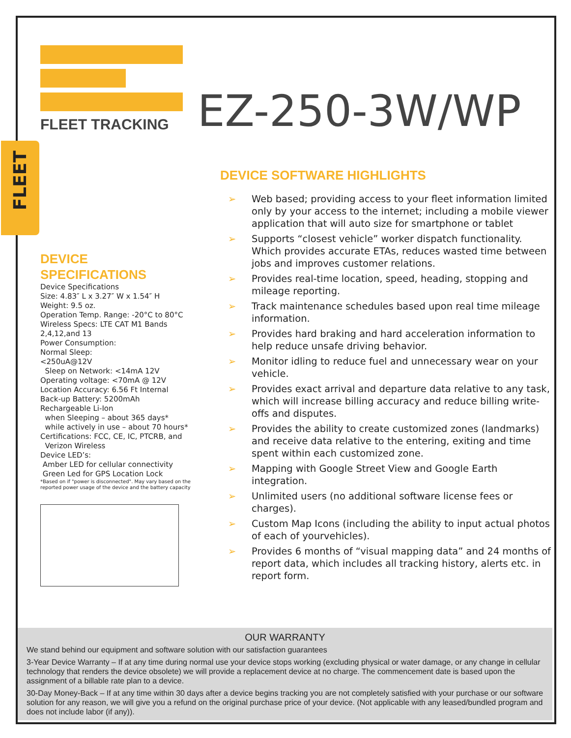FLEET
FLEET TRACKING
EZ-250-3W/WP
DEVICE SPECIFICATIONS
Device Specifications
Size: 4.83″ L x 3.27″ W x 1.54″ H
Weight: 9.5 oz.
Operation Temp. Range: -20°C to 80°C
Wireless Specs: LTE CAT M1 Bands 2,4,12,and 13
Power Consumption:
Normal Sleep:
<250uA@12V
Sleep on Network: <14mA 12V
Operating voltage: <70mA @ 12V
Location Accuracy: 6.56 Ft Internal
Back-up Battery: 5200mAh
Rechargeable Li-Ion
when Sleeping – about 365 days*
while actively in use – about 70 hours* Certifications: FCC, CE, IC, PTCRB, and
Verizon Wireless
Device LED’s:
Amber LED for cellular connectivity
Green Led for GPS Location Lock
*Based on if "power is disconnected". May vary based on the reported power usage of the device and the battery capacity
DEVICE SOFTWARE HIGHLIGHTS
➢ Web based; providing access to your fleet information limited only by your access to the internet; including a mobile viewer application that will auto size for smartphone or tablet
➢ Supports “closest vehicle” worker dispatch functionality. Which provides accurate ETAs, reduces wasted time between jobs and improves customer relations.
➢ Provides real-time location, speed, heading, stopping and mileage reporting.
➢ Track maintenance schedules based upon real time mileage information.
➢ Provides hard braking and hard acceleration information to help reduce unsafe driving behavior.
➢ Monitor idling to reduce fuel and unnecessary wear on your vehicle.
➢ Provides exact arrival and departure data relative to any task, which will increase billing accuracy and reduce billing write-offs and disputes.
➢ Provides the ability to create customized zones (landmarks) and receive data relative to the entering, exiting and time spent within each customized zone.
➢ Mapping with Google Street View and Google Earth integration.
➢ Unlimited users (no additional software license fees or charges).
➢ Custom Map Icons (including the ability to input actual photos of each of yourvehicles).
➢ Provides 6 months of “visual mapping data” and 24 months of report data, which includes all tracking history, alerts etc. in report form.
OUR WARRANTY
We stand behind our equipment and software solution with our satisfaction guarantees
3-Year Device Warranty – If at any time during normal use your device stops working (excluding physical or water damage, or any change in cellular technology that renders the device obsolete) we will provide a replacement device at no charge. The commencement date is based upon the assignment of a billable rate plan to a device.
30-Day Money-Back – If at any time within 30 days after a device begins tracking you are not completely satisfied with your purchase or our software solution for any reason, we will give you a refund on the original purchase price of your device. (Not applicable with any leased/bundled program and does not include labor (if any)).